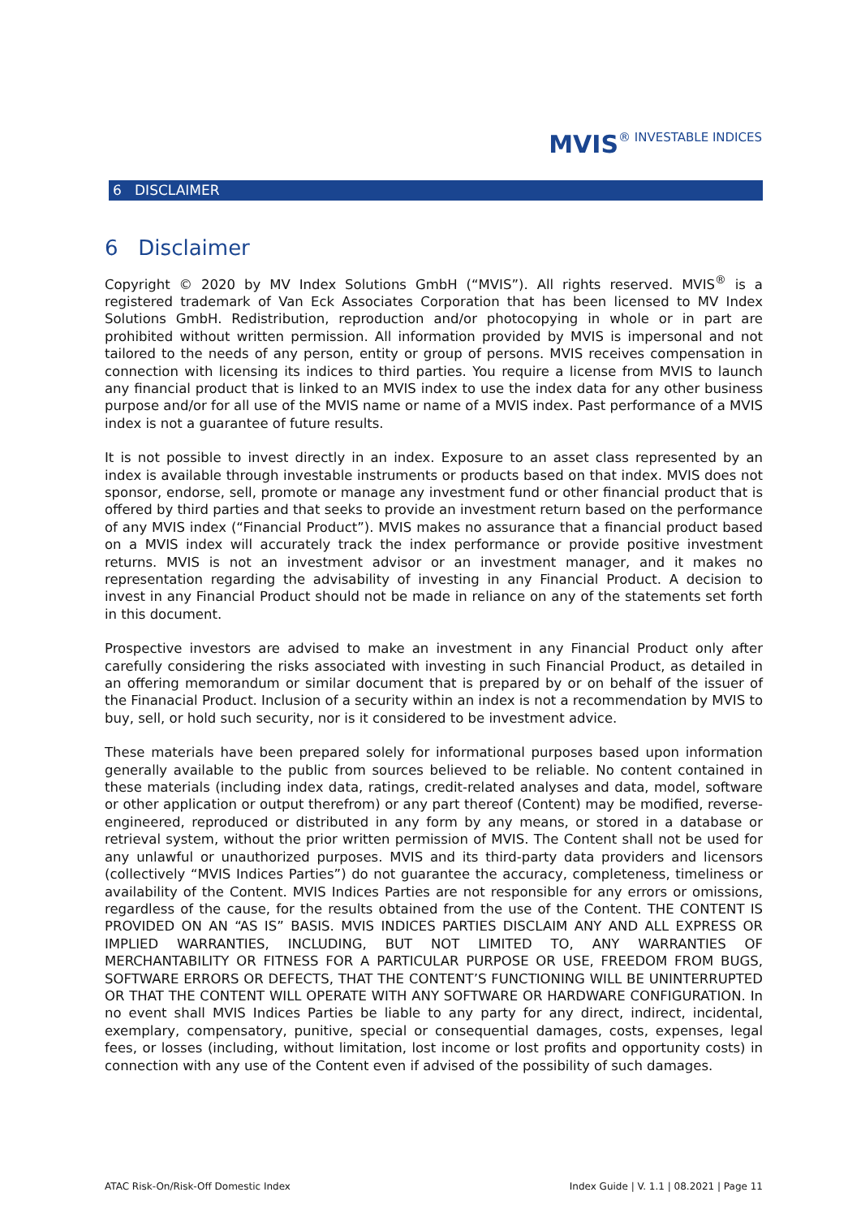MVIS® INVESTABLE INDICES
6 DISCLAIMER
6 Disclaimer
Copyright © 2020 by MV Index Solutions GmbH (“MVIS”). All rights reserved. MVIS<sup>®</sup> is a registered trademark of Van Eck Associates Corporation that has been licensed to MV Index Solutions GmbH. Redistribution, reproduction and/or photocopying in whole or in part are prohibited without written permission. All information provided by MVIS is impersonal and not tailored to the needs of any person, entity or group of persons. MVIS receives compensation in connection with licensing its indices to third parties. You require a license from MVIS to launch any financial product that is linked to an MVIS index to use the index data for any other business purpose and/or for all use of the MVIS name or name of a MVIS index. Past performance of a MVIS index is not a guarantee of future results.
It is not possible to invest directly in an index. Exposure to an asset class represented by an index is available through investable instruments or products based on that index. MVIS does not sponsor, endorse, sell, promote or manage any investment fund or other financial product that is offered by third parties and that seeks to provide an investment return based on the performance of any MVIS index (“Financial Product”). MVIS makes no assurance that a financial product based on a MVIS index will accurately track the index performance or provide positive investment returns. MVIS is not an investment advisor or an investment manager, and it makes no representation regarding the advisability of investing in any Financial Product. A decision to invest in any Financial Product should not be made in reliance on any of the statements set forth in this document.
Prospective investors are advised to make an investment in any Financial Product only after carefully considering the risks associated with investing in such Financial Product, as detailed in an offering memorandum or similar document that is prepared by or on behalf of the issuer of the Finanacial Product. Inclusion of a security within an index is not a recommendation by MVIS to buy, sell, or hold such security, nor is it considered to be investment advice.
These materials have been prepared solely for informational purposes based upon information generally available to the public from sources believed to be reliable. No content contained in these materials (including index data, ratings, credit-related analyses and data, model, software or other application or output therefrom) or any part thereof (Content) may be modified, reverse-engineered, reproduced or distributed in any form by any means, or stored in a database or retrieval system, without the prior written permission of MVIS. The Content shall not be used for any unlawful or unauthorized purposes. MVIS and its third-party data providers and licensors (collectively “MVIS Indices Parties”) do not guarantee the accuracy, completeness, timeliness or availability of the Content. MVIS Indices Parties are not responsible for any errors or omissions, regardless of the cause, for the results obtained from the use of the Content. THE CONTENT IS PROVIDED ON AN “AS IS” BASIS. MVIS INDICES PARTIES DISCLAIM ANY AND ALL EXPRESS OR IMPLIED WARRANTIES, INCLUDING, BUT NOT LIMITED TO, ANY WARRANTIES OF MERCHANTABILITY OR FITNESS FOR A PARTICULAR PURPOSE OR USE, FREEDOM FROM BUGS, SOFTWARE ERRORS OR DEFECTS, THAT THE CONTENT’S FUNCTIONING WILL BE UNINTERRUPTED OR THAT THE CONTENT WILL OPERATE WITH ANY SOFTWARE OR HARDWARE CONFIGURATION. In no event shall MVIS Indices Parties be liable to any party for any direct, indirect, incidental, exemplary, compensatory, punitive, special or consequential damages, costs, expenses, legal fees, or losses (including, without limitation, lost income or lost profits and opportunity costs) in connection with any use of the Content even if advised of the possibility of such damages.
ATAC Risk-On/Risk-Off Domestic Index Index Guide | V. 1.1 | 08.2021 | Page 11